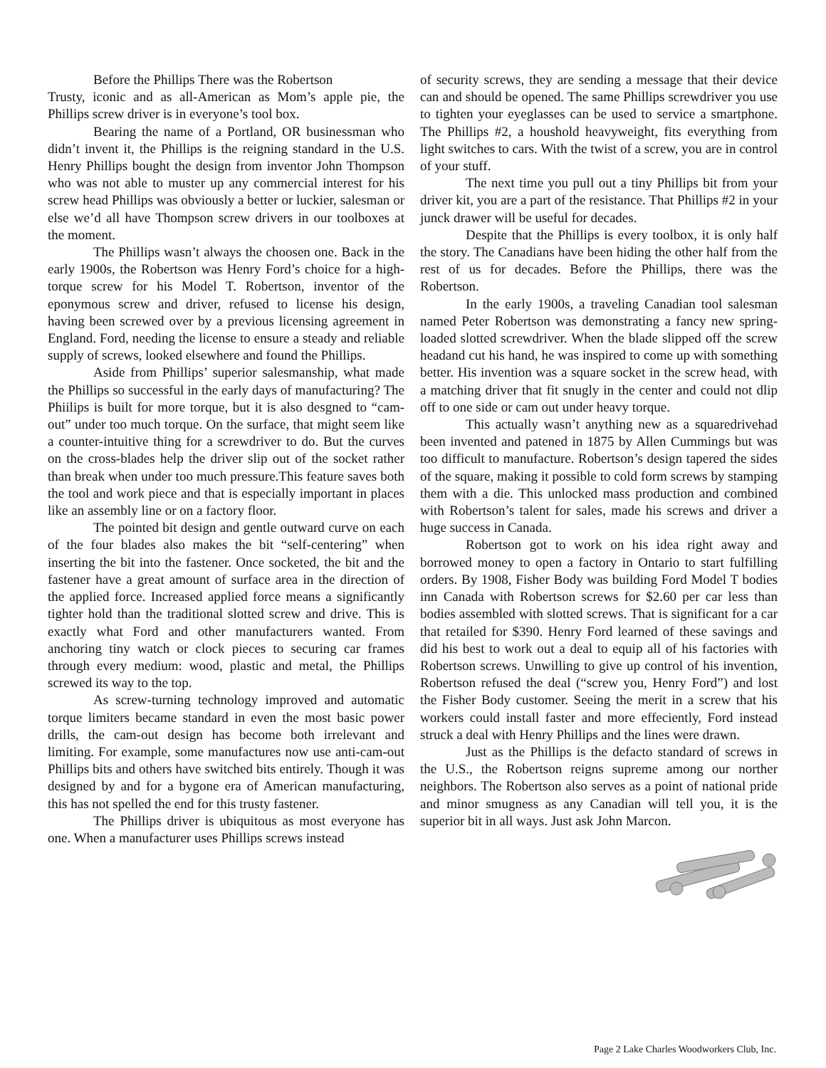Before the Phillips There was the Robertson
Trusty, iconic and as all-American as Mom’s apple pie, the Phillips screw driver is in everyone’s tool box.
Bearing the name of a Portland, OR businessman who didn’t invent it, the Phillips is the reigning standard in the U.S. Henry Phillips bought the design from inventor John Thompson who was not able to muster up any commercial interest for his screw head Phillips was obviously a better or luckier, salesman or else we’d all have Thompson screw drivers in our toolboxes at the moment.
The Phillips wasn’t always the choosen one. Back in the early 1900s, the Robertson was Henry Ford’s choice for a high-torque screw for his Model T. Robertson, inventor of the eponymous screw and driver, refused to license his design, having been screwed over by a previous licensing agreement in England. Ford, needing the license to ensure a steady and reliable supply of screws, looked elsewhere and found the Phillips.
Aside from Phillips’ superior salesmanship, what made the Phillips so successful in the early days of manufacturing? The Phiilips is built for more torque, but it is also desgned to “cam-out” under too much torque. On the surface, that might seem like a counter-intuitive thing for a screwdriver to do. But the curves on the cross-blades help the driver slip out of the socket rather than break when under too much pressure.This feature saves both the tool and work piece and that is especially important in places like an assembly line or on a factory floor.
The pointed bit design and gentle outward curve on each of the four blades also makes the bit “self-centering” when inserting the bit into the fastener. Once socketed, the bit and the fastener have a great amount of surface area in the direction of the applied force. Increased applied force means a significantly tighter hold than the traditional slotted screw and drive. This is exactly what Ford and other manufacturers wanted. From anchoring tiny watch or clock pieces to securing car frames through every medium: wood, plastic and metal, the Phillips screwed its way to the top.
As screw-turning technology improved and automatic torque limiters became standard in even the most basic power drills, the cam-out design has become both irrelevant and limiting. For example, some manufactures now use anti-cam-out Phillips bits and others have switched bits entirely. Though it was designed by and for a bygone era of American manufacturing, this has not spelled the end for this trusty fastener.
The Phillips driver is ubiquitous as most everyone has one. When a manufacturer uses Phillips screws instead
of security screws, they are sending a message that their device can and should be opened. The same Phillips screwdriver you use to tighten your eyeglasses can be used to service a smartphone. The Phillips #2, a houshold heavyweight, fits everything from light switches to cars. With the twist of a screw, you are in control of your stuff.
The next time you pull out a tiny Phillips bit from your driver kit, you are a part of the resistance. That Phillips #2 in your junck drawer will be useful for decades.
Despite that the Phillips is every toolbox, it is only half the story. The Canadians have been hiding the other half from the rest of us for decades. Before the Phillips, there was the Robertson.
In the early 1900s, a traveling Canadian tool salesman named Peter Robertson was demonstrating a fancy new spring-loaded slotted screwdriver. When the blade slipped off the screw headand cut his hand, he was inspired to come up with something better. His invention was a square socket in the screw head, with a matching driver that fit snugly in the center and could not dlip off to one side or cam out under heavy torque.
This actually wasn’t anything new as a squaredrivehad been invented and patened in 1875 by Allen Cummings but was too difficult to manufacture. Robertson’s design tapered the sides of the square, making it possible to cold form screws by stamping them with a die. This unlocked mass production and combined with Robertson’s talent for sales, made his screws and driver a huge success in Canada.
Robertson got to work on his idea right away and borrowed money to open a factory in Ontario to start fulfilling orders. By 1908, Fisher Body was building Ford Model T bodies inn Canada with Robertson screws for $2.60 per car less than bodies assembled with slotted screws. That is significant for a car that retailed for $390. Henry Ford learned of these savings and did his best to work out a deal to equip all of his factories with Robertson screws. Unwilling to give up control of his invention, Robertson refused the deal (“screw you, Henry Ford”) and lost the Fisher Body customer. Seeing the merit in a screw that his workers could install faster and more effeciently, Ford instead struck a deal with Henry Phillips and the lines were drawn.
Just as the Phillips is the defacto standard of screws in the U.S., the Robertson reigns supreme among our norther neighbors. The Robertson also serves as a point of national pride and minor smugness as any Canadian will tell you, it is the superior bit in all ways. Just ask John Marcon.
Page 2 Lake Charles Woodworkers Club, Inc.